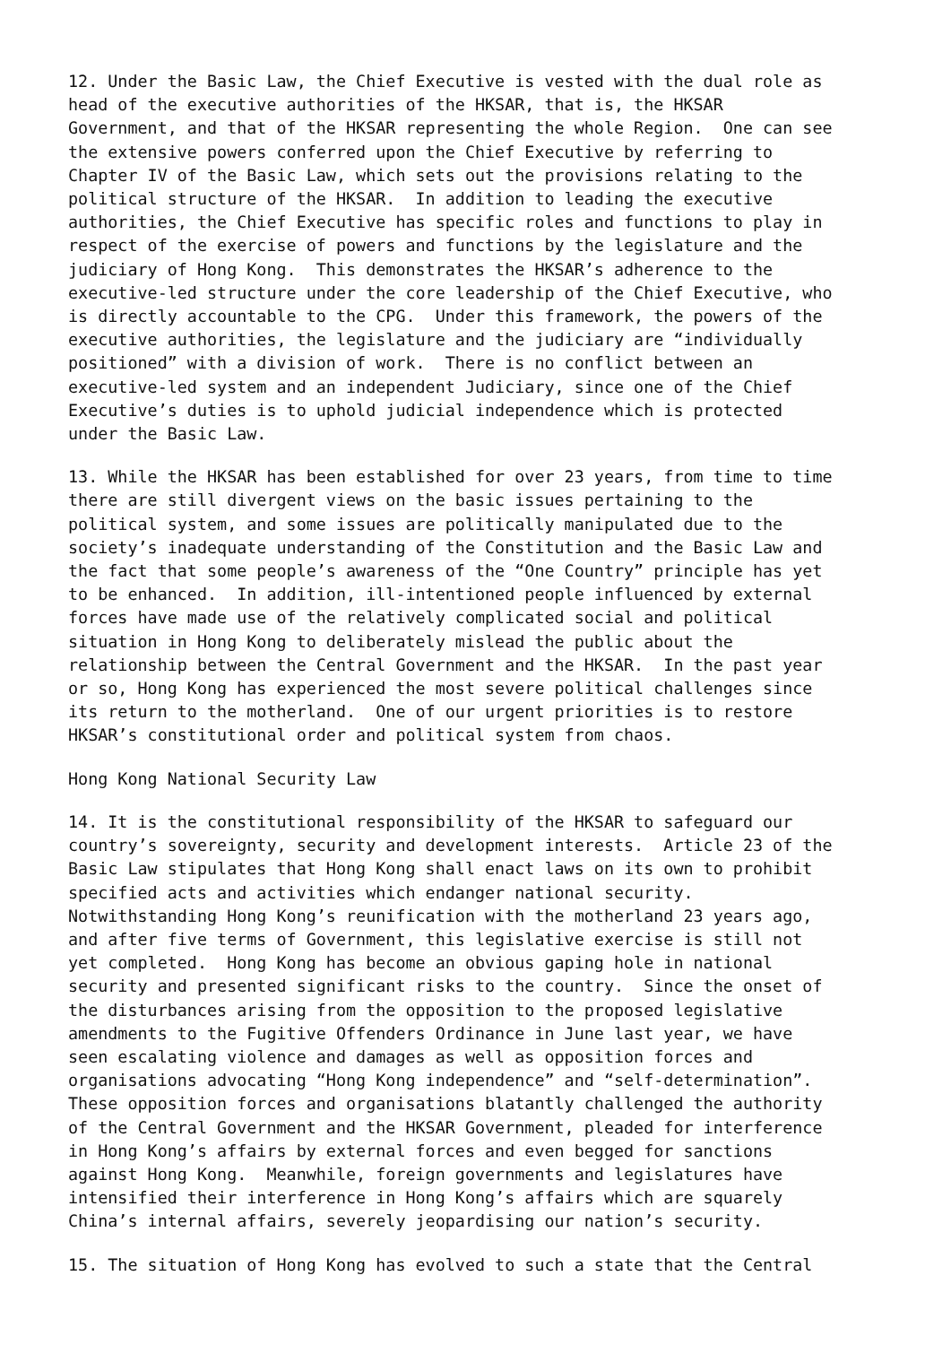12. Under the Basic Law, the Chief Executive is vested with the dual role as head of the executive authorities of the HKSAR, that is, the HKSAR Government, and that of the HKSAR representing the whole Region. One can see the extensive powers conferred upon the Chief Executive by referring to Chapter IV of the Basic Law, which sets out the provisions relating to the political structure of the HKSAR. In addition to leading the executive authorities, the Chief Executive has specific roles and functions to play in respect of the exercise of powers and functions by the legislature and the judiciary of Hong Kong. This demonstrates the HKSAR’s adherence to the executive-led structure under the core leadership of the Chief Executive, who is directly accountable to the CPG. Under this framework, the powers of the executive authorities, the legislature and the judiciary are “individually positioned” with a division of work. There is no conflict between an executive-led system and an independent Judiciary, since one of the Chief Executive’s duties is to uphold judicial independence which is protected under the Basic Law.
13. While the HKSAR has been established for over 23 years, from time to time there are still divergent views on the basic issues pertaining to the political system, and some issues are politically manipulated due to the society’s inadequate understanding of the Constitution and the Basic Law and the fact that some people’s awareness of the “One Country” principle has yet to be enhanced. In addition, ill-intentioned people influenced by external forces have made use of the relatively complicated social and political situation in Hong Kong to deliberately mislead the public about the relationship between the Central Government and the HKSAR. In the past year or so, Hong Kong has experienced the most severe political challenges since its return to the motherland. One of our urgent priorities is to restore HKSAR’s constitutional order and political system from chaos.
Hong Kong National Security Law
14. It is the constitutional responsibility of the HKSAR to safeguard our country’s sovereignty, security and development interests. Article 23 of the Basic Law stipulates that Hong Kong shall enact laws on its own to prohibit specified acts and activities which endanger national security. Notwithstanding Hong Kong’s reunification with the motherland 23 years ago, and after five terms of Government, this legislative exercise is still not yet completed. Hong Kong has become an obvious gaping hole in national security and presented significant risks to the country. Since the onset of the disturbances arising from the opposition to the proposed legislative amendments to the Fugitive Offenders Ordinance in June last year, we have seen escalating violence and damages as well as opposition forces and organisations advocating “Hong Kong independence” and “self-determination”. These opposition forces and organisations blatantly challenged the authority of the Central Government and the HKSAR Government, pleaded for interference in Hong Kong’s affairs by external forces and even begged for sanctions against Hong Kong. Meanwhile, foreign governments and legislatures have intensified their interference in Hong Kong’s affairs which are squarely China’s internal affairs, severely jeopardising our nation’s security.
15. The situation of Hong Kong has evolved to such a state that the Central